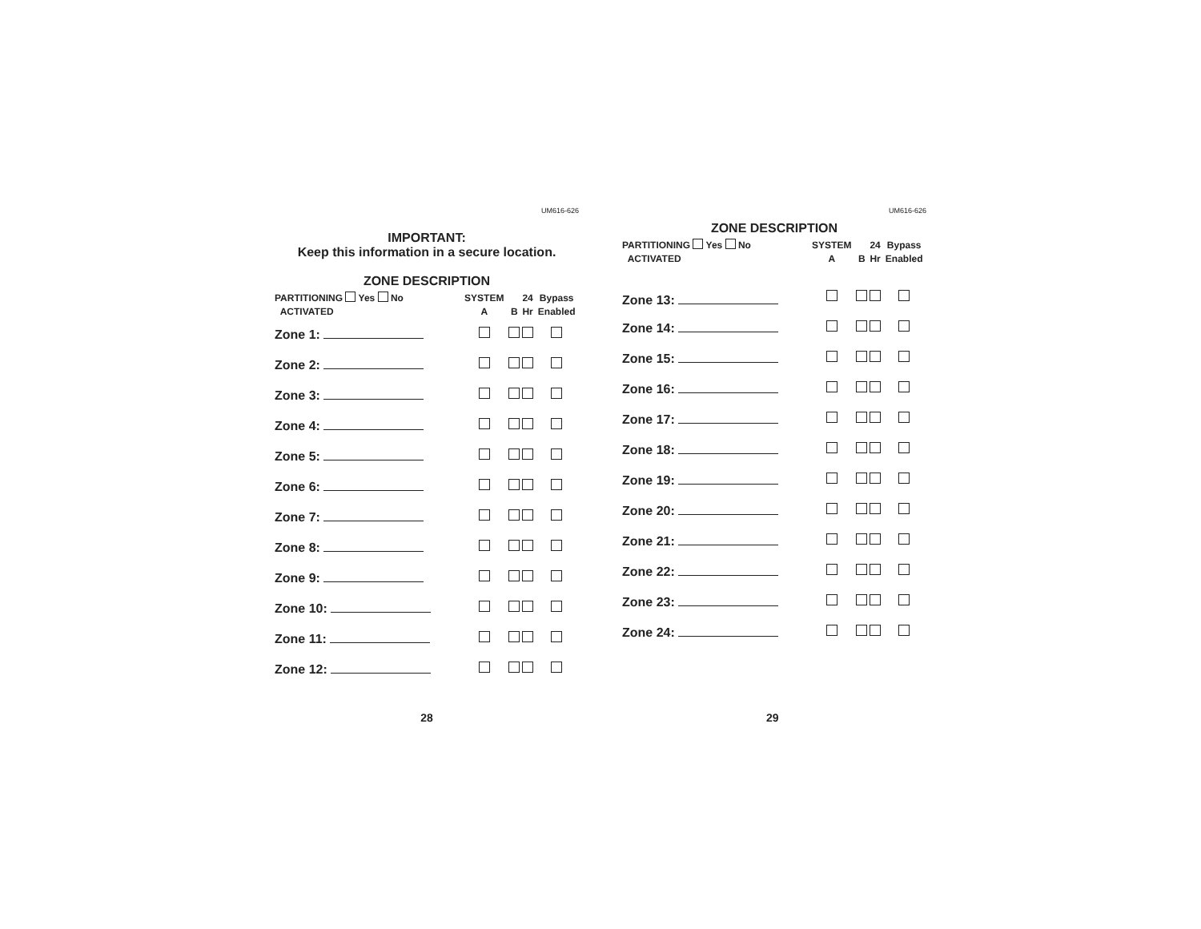UM616-626
IMPORTANT:
Keep this information in a secure location.
ZONE DESCRIPTION
| PARTITIONING Yes No ACTIVATED | SYSTEM A | B | 24 Hr | Bypass Enabled |
| --- | --- | --- | --- | --- |
| Zone 1: | | | | |
| Zone 2: | | | | |
| Zone 3: | | | | |
| Zone 4: | | | | |
| Zone 5: | | | | |
| Zone 6: | | | | |
| Zone 7: | | | | |
| Zone 8: | | | | |
| Zone 9: | | | | |
| Zone 10: | | | | |
| Zone 11: | | | | |
| Zone 12: | | | | |
28
UM616-626
ZONE DESCRIPTION
| PARTITIONING Yes No ACTIVATED | SYSTEM A | B | 24 Hr | Bypass Enabled |
| --- | --- | --- | --- | --- |
| Zone 13: | | | | |
| Zone 14: | | | | |
| Zone 15: | | | | |
| Zone 16: | | | | |
| Zone 17: | | | | |
| Zone 18: | | | | |
| Zone 19: | | | | |
| Zone 20: | | | | |
| Zone 21: | | | | |
| Zone 22: | | | | |
| Zone 23: | | | | |
| Zone 24: | | | | |
29